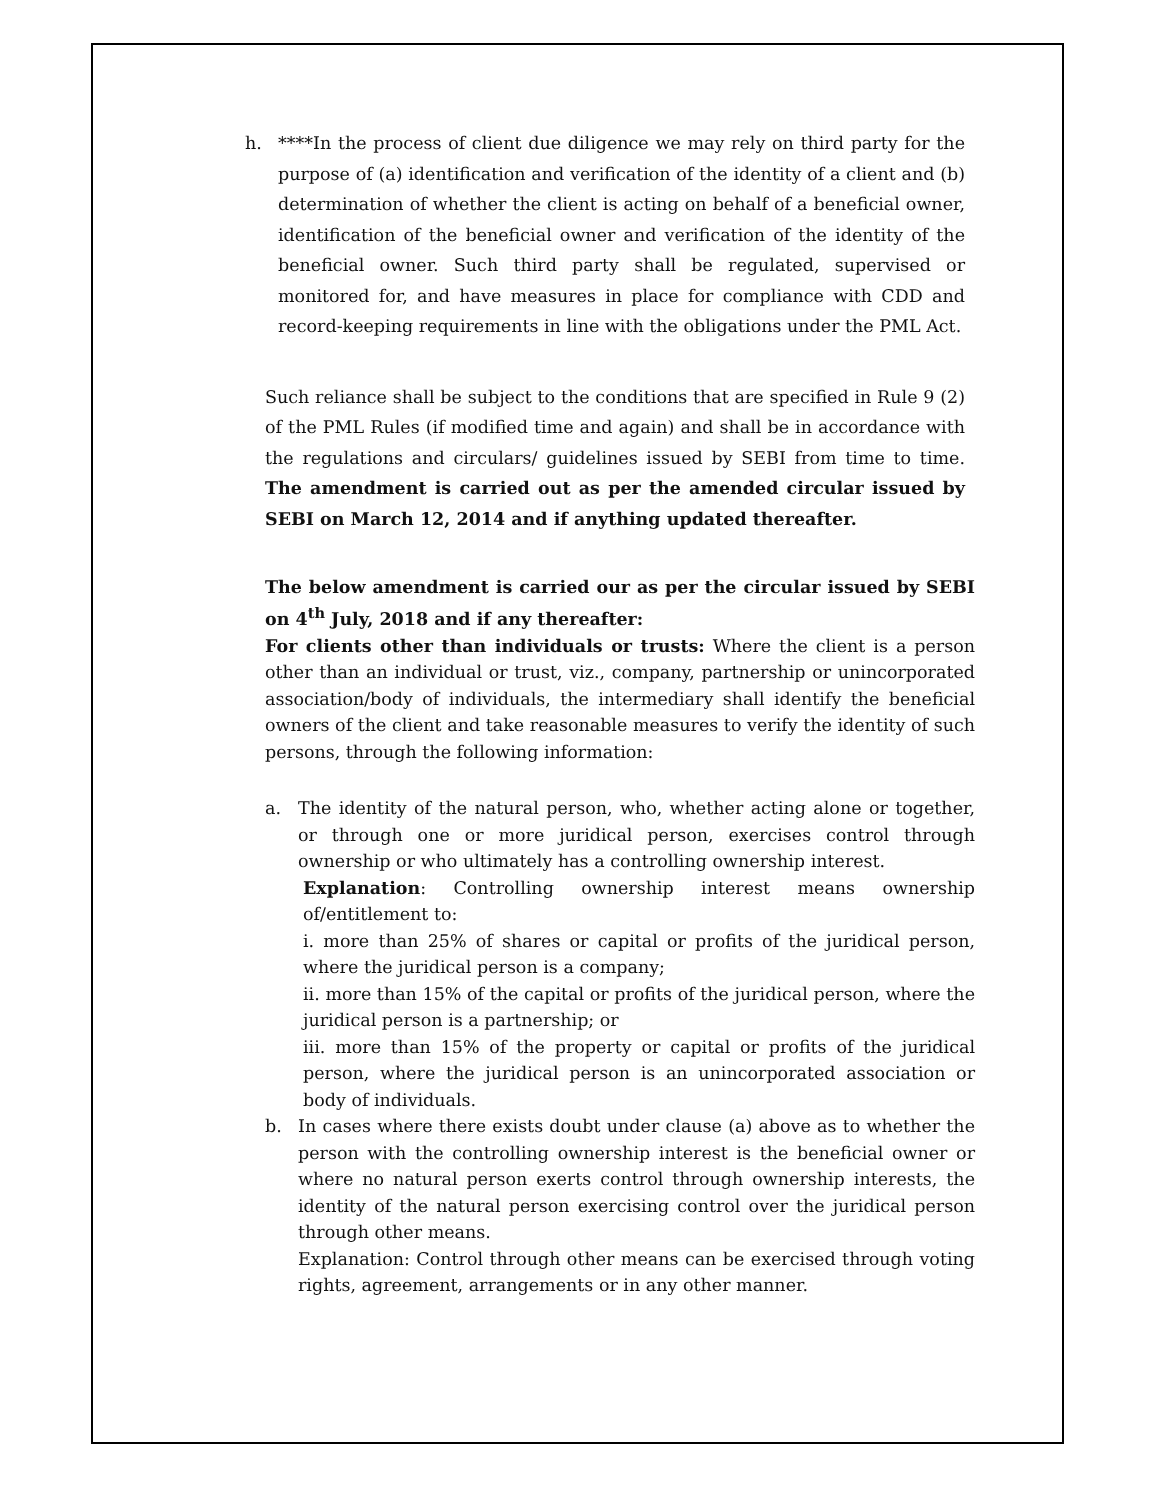h. ****In the process of client due diligence we may rely on third party for the purpose of (a) identification and verification of the identity of a client and (b) determination of whether the client is acting on behalf of a beneficial owner, identification of the beneficial owner and verification of the identity of the beneficial owner. Such third party shall be regulated, supervised or monitored for, and have measures in place for compliance with CDD and record-keeping requirements in line with the obligations under the PML Act.
Such reliance shall be subject to the conditions that are specified in Rule 9 (2) of the PML Rules (if modified time and again) and shall be in accordance with the regulations and circulars/ guidelines issued by SEBI from time to time. The amendment is carried out as per the amended circular issued by SEBI on March 12, 2014 and if anything updated thereafter.
The below amendment is carried our as per the circular issued by SEBI on 4<sup>th</sup> July, 2018 and if any thereafter:
For clients other than individuals or trusts: Where the client is a person other than an individual or trust, viz., company, partnership or unincorporated association/body of individuals, the intermediary shall identify the beneficial owners of the client and take reasonable measures to verify the identity of such persons, through the following information:
a. The identity of the natural person, who, whether acting alone or together, or through one or more juridical person, exercises control through ownership or who ultimately has a controlling ownership interest.
Explanation: Controlling ownership interest means ownership of/entitlement to:
i. more than 25% of shares or capital or profits of the juridical person, where the juridical person is a company;
ii. more than 15% of the capital or profits of the juridical person, where the juridical person is a partnership; or
iii. more than 15% of the property or capital or profits of the juridical person, where the juridical person is an unincorporated association or body of individuals.
b. In cases where there exists doubt under clause (a) above as to whether the person with the controlling ownership interest is the beneficial owner or where no natural person exerts control through ownership interests, the identity of the natural person exercising control over the juridical person through other means.
Explanation: Control through other means can be exercised through voting rights, agreement, arrangements or in any other manner.